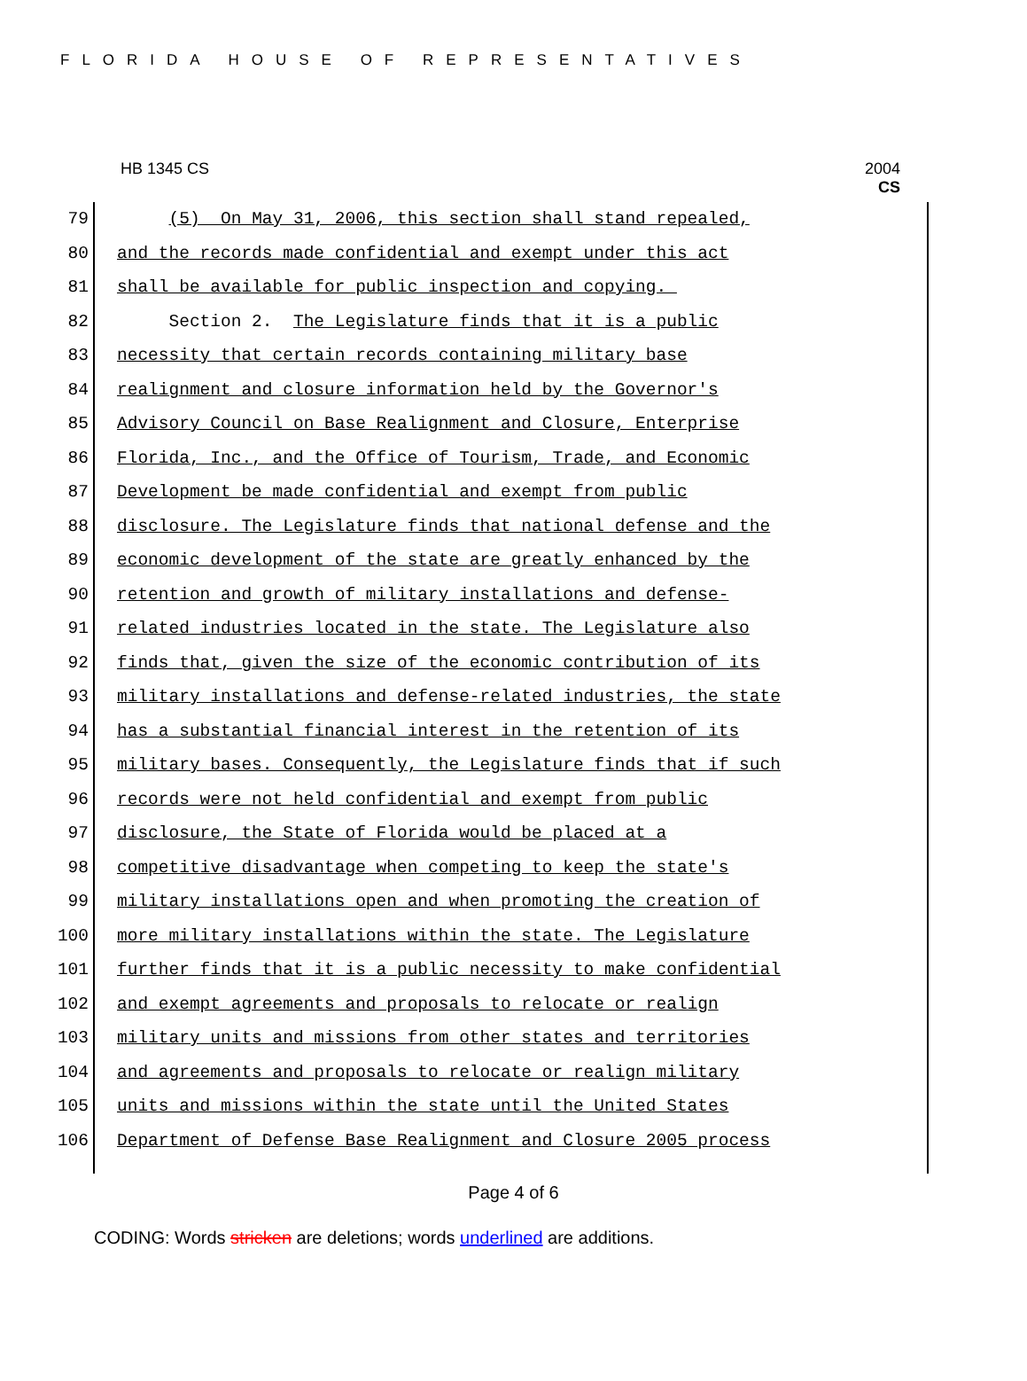FLORIDA HOUSE OF REPRESENTATIVES
HB 1345 CS 2004
CS
79 (5) On May 31, 2006, this section shall stand repealed,
80 and the records made confidential and exempt under this act
81 shall be available for public inspection and copying.
82 Section 2. The Legislature finds that it is a public
83 necessity that certain records containing military base
84 realignment and closure information held by the Governor's
85 Advisory Council on Base Realignment and Closure, Enterprise
86 Florida, Inc., and the Office of Tourism, Trade, and Economic
87 Development be made confidential and exempt from public
88 disclosure. The Legislature finds that national defense and the
89 economic development of the state are greatly enhanced by the
90 retention and growth of military installations and defense-
91 related industries located in the state. The Legislature also
92 finds that, given the size of the economic contribution of its
93 military installations and defense-related industries, the state
94 has a substantial financial interest in the retention of its
95 military bases. Consequently, the Legislature finds that if such
96 records were not held confidential and exempt from public
97 disclosure, the State of Florida would be placed at a
98 competitive disadvantage when competing to keep the state's
99 military installations open and when promoting the creation of
100 more military installations within the state. The Legislature
101 further finds that it is a public necessity to make confidential
102 and exempt agreements and proposals to relocate or realign
103 military units and missions from other states and territories
104 and agreements and proposals to relocate or realign military
105 units and missions within the state until the United States
106 Department of Defense Base Realignment and Closure 2005 process
Page 4 of 6
CODING: Words stricken are deletions; words underlined are additions.